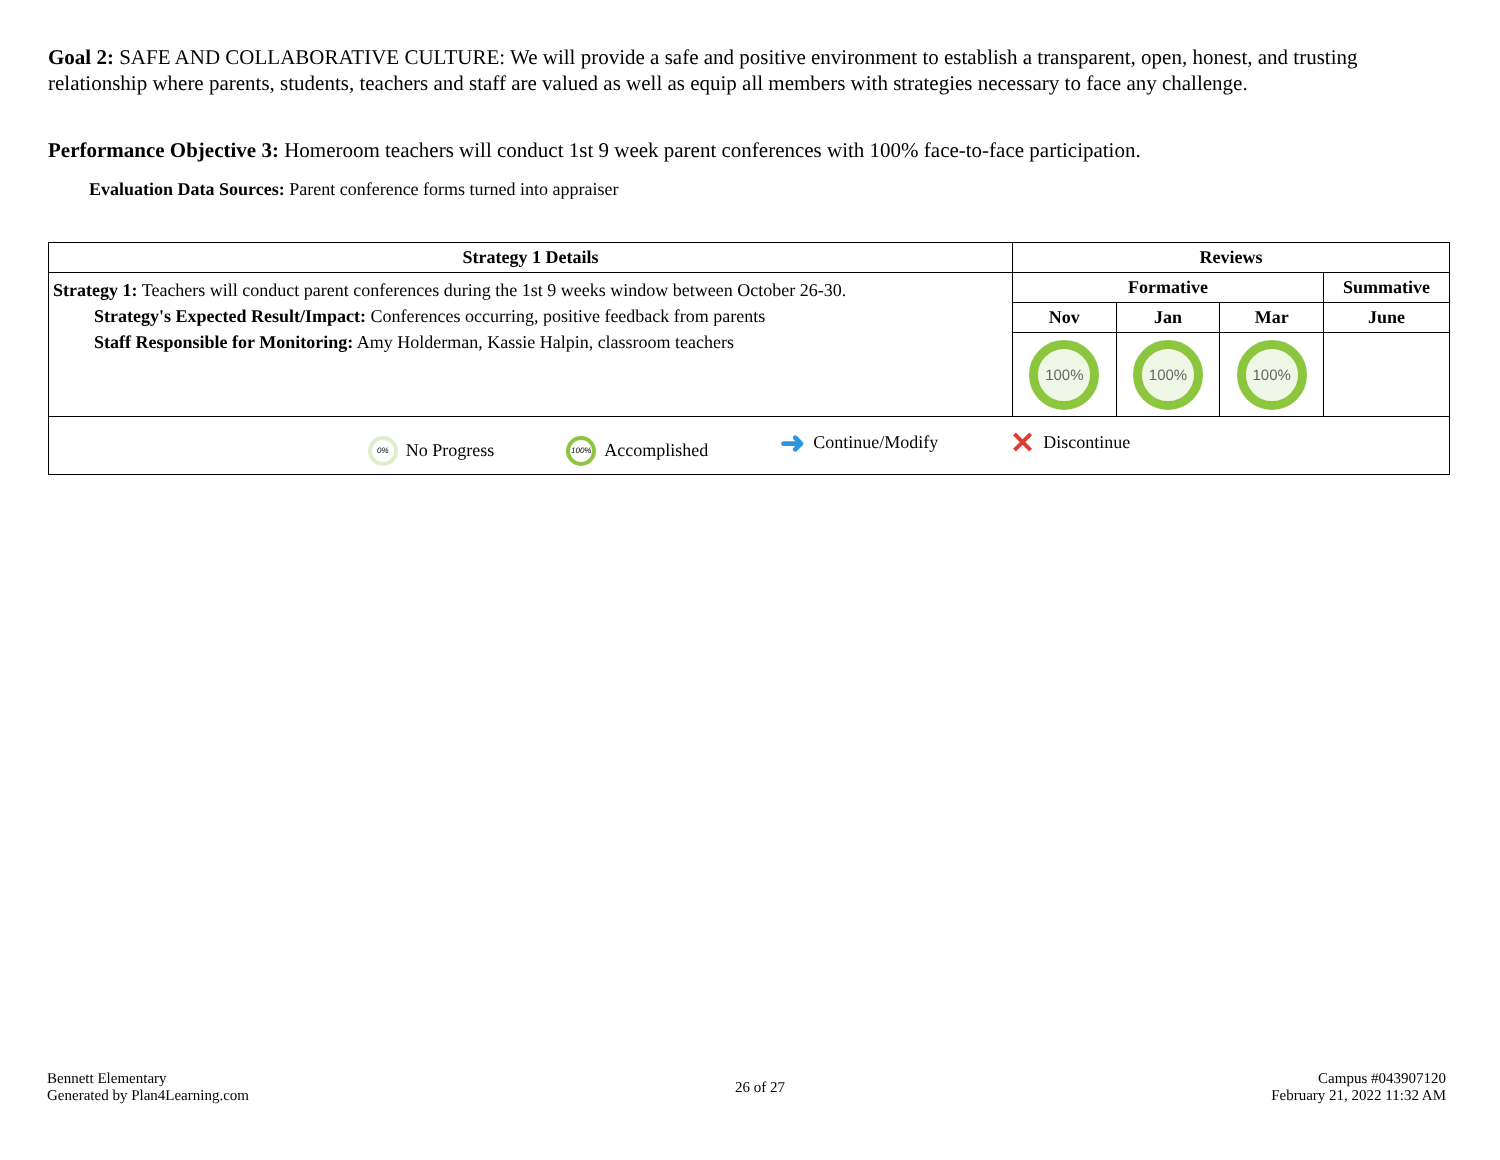Goal 2: SAFE AND COLLABORATIVE CULTURE: We will provide a safe and positive environment to establish a transparent, open, honest, and trusting relationship where parents, students, teachers and staff are valued as well as equip all members with strategies necessary to face any challenge.
Performance Objective 3: Homeroom teachers will conduct 1st 9 week parent conferences with 100% face-to-face participation.
Evaluation Data Sources: Parent conference forms turned into appraiser
| Strategy 1 Details | Reviews | | | |
| --- | --- | --- | --- | --- |
| Strategy 1: Teachers will conduct parent conferences during the 1st 9 weeks window between October 26-30. Strategy's Expected Result/Impact: Conferences occurring, positive feedback from parents Staff Responsible for Monitoring: Amy Holderman, Kassie Halpin, classroom teachers | Formative | | | Summative |
| | Nov | Jan | Mar | June |
| | 100% | 100% | 100% | |
| 0% No Progress 100% Accomplished ➜ Continue/Modify ✕ Discontinue | | | | |
Bennett Elementary
Generated by Plan4Learning.com
26 of 27
Campus #043907120
February 21, 2022 11:32 AM